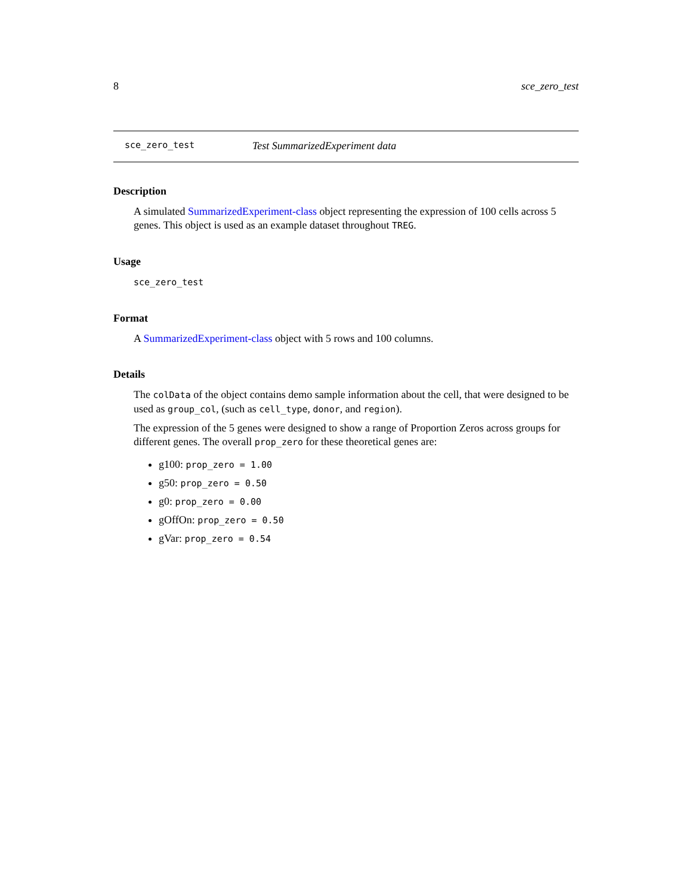8 sce_zero_test
sce_zero_test Test SummarizedExperiment data
Description
A simulated SummarizedExperiment-class object representing the expression of 100 cells across 5 genes. This object is used as an example dataset throughout TREG.
Usage
sce_zero_test
Format
A SummarizedExperiment-class object with 5 rows and 100 columns.
Details
The colData of the object contains demo sample information about the cell, that were designed to be used as group_col, (such as cell_type, donor, and region).
The expression of the 5 genes were designed to show a range of Proportion Zeros across groups for different genes. The overall prop_zero for these theoretical genes are:
g100: prop_zero = 1.00
g50: prop_zero = 0.50
g0: prop_zero = 0.00
gOffOn: prop_zero = 0.50
gVar: prop_zero = 0.54